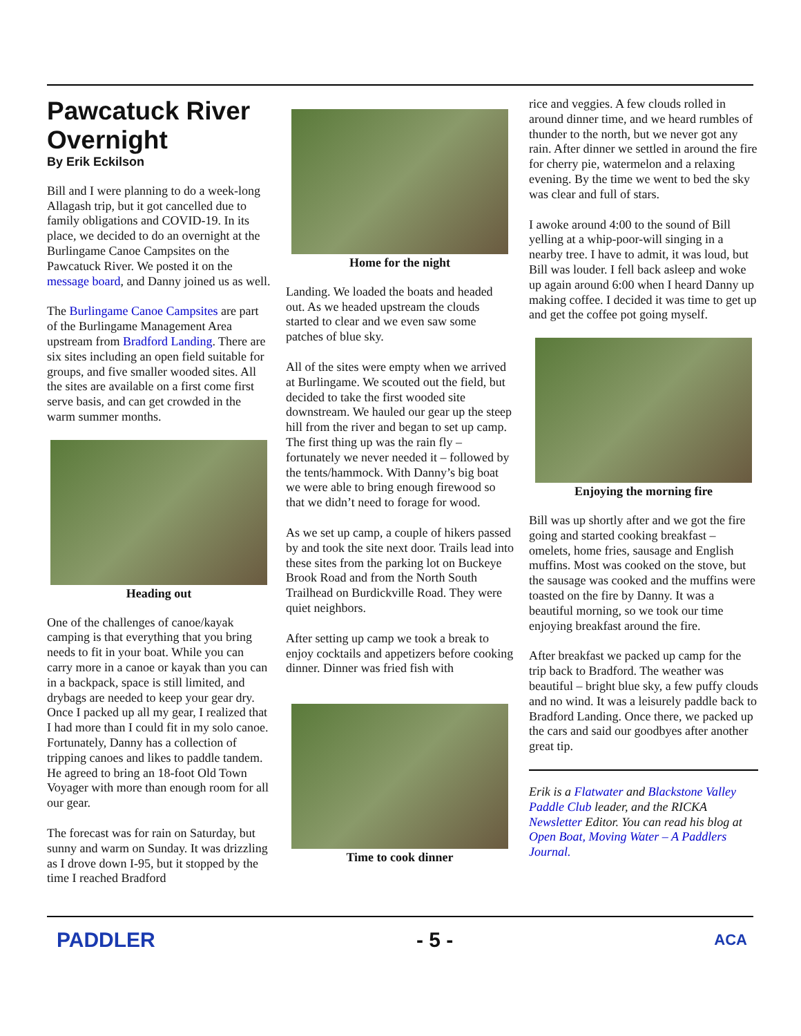Pawcatuck River Overnight
By Erik Eckilson
Bill and I were planning to do a week-long Allagash trip, but it got cancelled due to family obligations and COVID-19. In its place, we decided to do an overnight at the Burlingame Canoe Campsites on the Pawcatuck River. We posted it on the message board, and Danny joined us as well.
The Burlingame Canoe Campsites are part of the Burlingame Management Area upstream from Bradford Landing. There are six sites including an open field suitable for groups, and five smaller wooded sites. All the sites are available on a first come first serve basis, and can get crowded in the warm summer months.
Heading out
One of the challenges of canoe/kayak camping is that everything that you bring needs to fit in your boat. While you can carry more in a canoe or kayak than you can in a backpack, space is still limited, and drybags are needed to keep your gear dry. Once I packed up all my gear, I realized that I had more than I could fit in my solo canoe. Fortunately, Danny has a collection of tripping canoes and likes to paddle tandem. He agreed to bring an 18-foot Old Town Voyager with more than enough room for all our gear.
The forecast was for rain on Saturday, but sunny and warm on Sunday. It was drizzling as I drove down I-95, but it stopped by the time I reached Bradford
Home for the night
Landing. We loaded the boats and headed out. As we headed upstream the clouds started to clear and we even saw some patches of blue sky.
All of the sites were empty when we arrived at Burlingame. We scouted out the field, but decided to take the first wooded site downstream. We hauled our gear up the steep hill from the river and began to set up camp. The first thing up was the rain fly – fortunately we never needed it – followed by the tents/hammock. With Danny’s big boat we were able to bring enough firewood so that we didn’t need to forage for wood.
As we set up camp, a couple of hikers passed by and took the site next door. Trails lead into these sites from the parking lot on Buckeye Brook Road and from the North South Trailhead on Burdickville Road. They were quiet neighbors.
After setting up camp we took a break to enjoy cocktails and appetizers before cooking dinner. Dinner was fried fish with
Time to cook dinner
rice and veggies. A few clouds rolled in around dinner time, and we heard rumbles of thunder to the north, but we never got any rain. After dinner we settled in around the fire for cherry pie, watermelon and a relaxing evening. By the time we went to bed the sky was clear and full of stars.
I awoke around 4:00 to the sound of Bill yelling at a whip-poor-will singing in a nearby tree. I have to admit, it was loud, but Bill was louder. I fell back asleep and woke up again around 6:00 when I heard Danny up making coffee. I decided it was time to get up and get the coffee pot going myself.
Enjoying the morning fire
Bill was up shortly after and we got the fire going and started cooking breakfast – omelets, home fries, sausage and English muffins. Most was cooked on the stove, but the sausage was cooked and the muffins were toasted on the fire by Danny. It was a beautiful morning, so we took our time enjoying breakfast around the fire.
After breakfast we packed up camp for the trip back to Bradford. The weather was beautiful – bright blue sky, a few puffy clouds and no wind. It was a leisurely paddle back to Bradford Landing. Once there, we packed up the cars and said our goodbyes after another great tip.
Erik is a Flatwater and Blackstone Valley Paddle Club leader, and the RICKA Newsletter Editor. You can read his blog at Open Boat, Moving Water – A Paddlers Journal.
PADDLER - 5 -
ACA